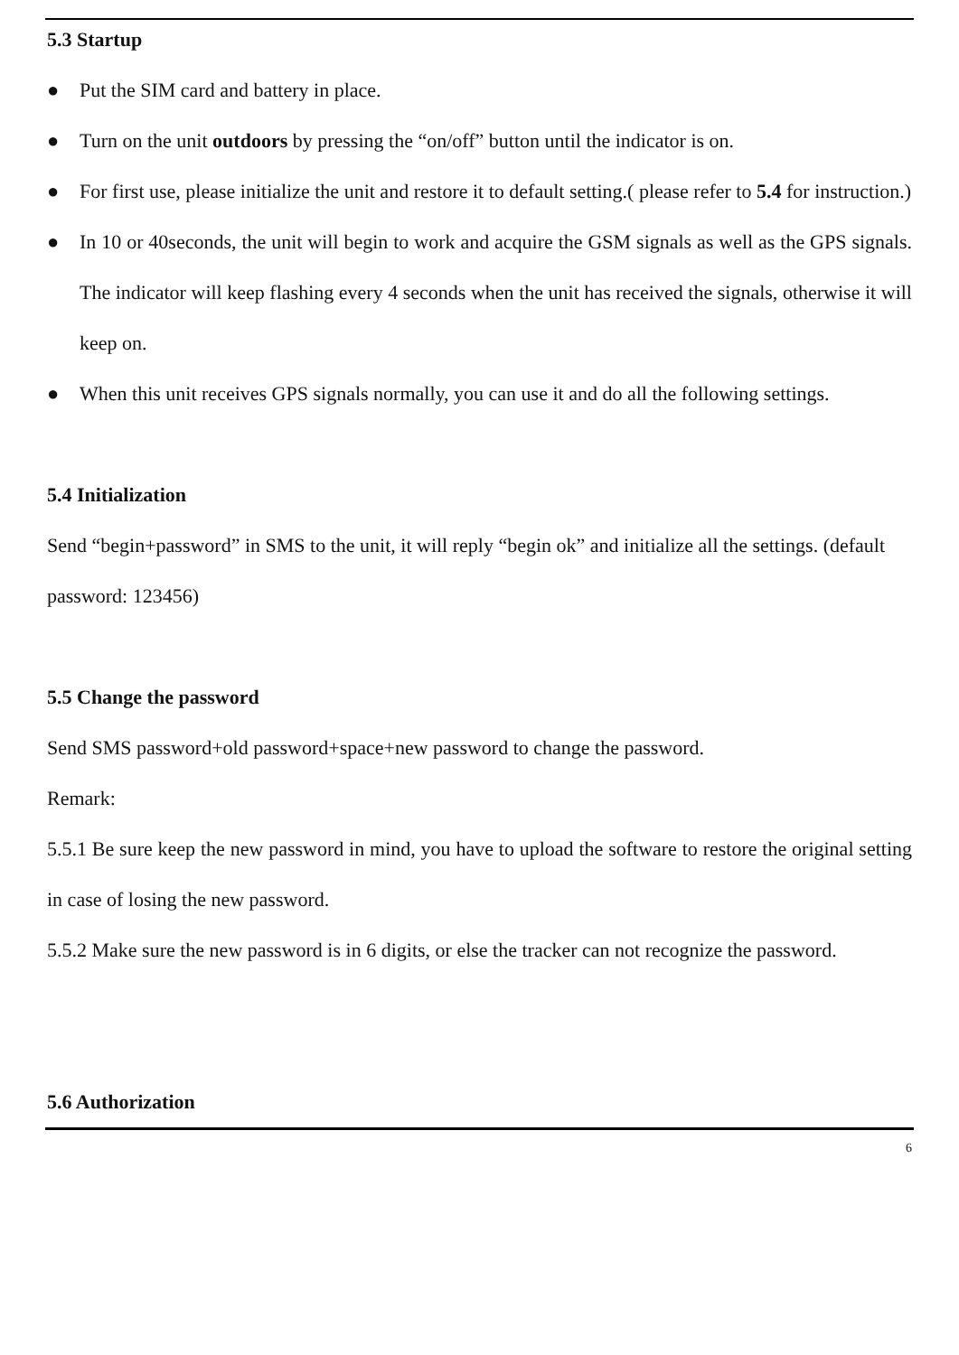5.3 Startup
● Put the SIM card and battery in place.
● Turn on the unit outdoors by pressing the “on/off” button until the indicator is on.
● For first use, please initialize the unit and restore it to default setting.( please refer to 5.4 for instruction.)
● In 10 or 40seconds, the unit will begin to work and acquire the GSM signals as well as the GPS signals. The indicator will keep flashing every 4 seconds when the unit has received the signals, otherwise it will keep on.
● When this unit receives GPS signals normally, you can use it and do all the following settings.
5.4 Initialization
Send “begin+password” in SMS to the unit, it will reply “begin ok” and initialize all the settings. (default password: 123456)
5.5 Change the password
Send SMS password+old password+space+new password to change the password.
Remark:
5.5.1 Be sure keep the new password in mind, you have to upload the software to restore the original setting in case of losing the new password.
5.5.2 Make sure the new password is in 6 digits, or else the tracker can not recognize the password.
5.6 Authorization
6